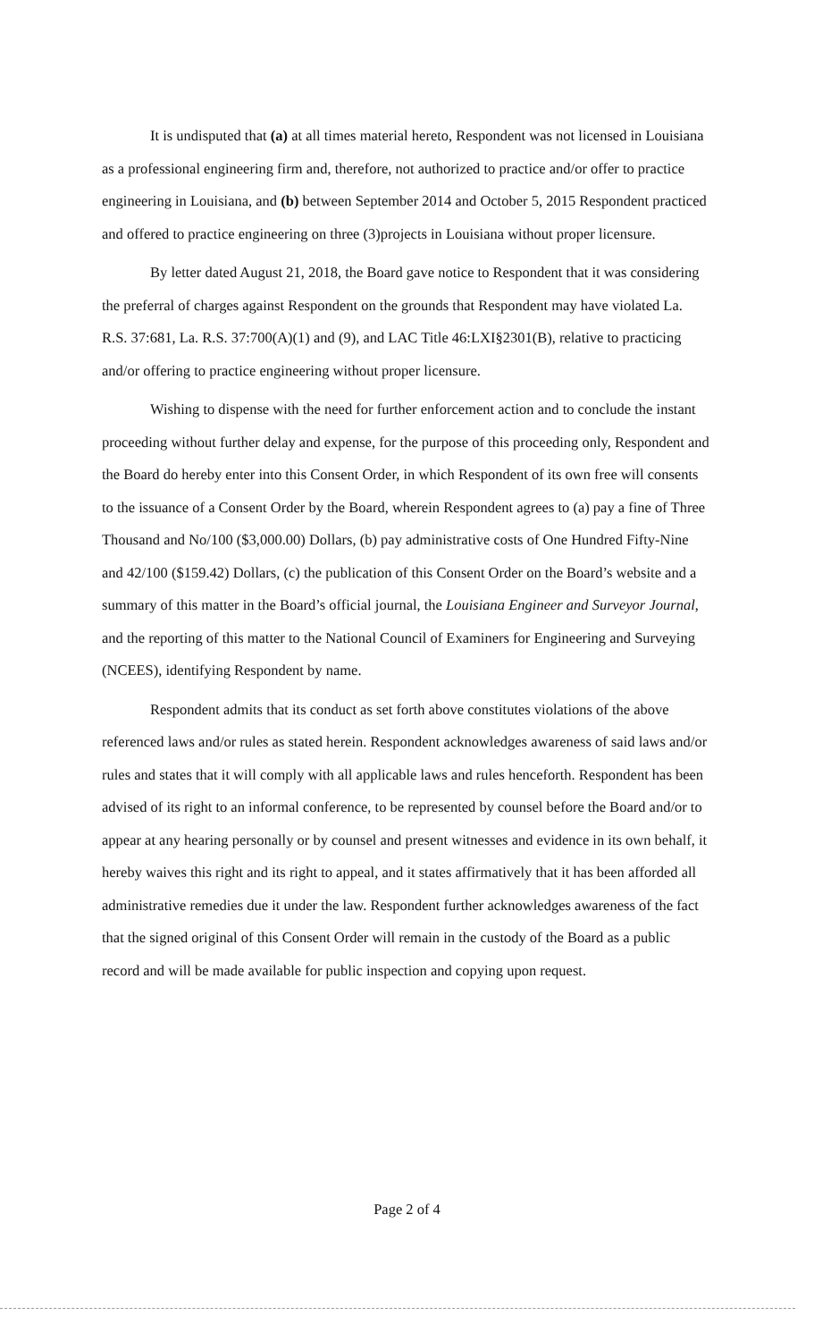It is undisputed that (a) at all times material hereto, Respondent was not licensed in Louisiana as a professional engineering firm and, therefore, not authorized to practice and/or offer to practice engineering in Louisiana, and (b) between September 2014 and October 5, 2015 Respondent practiced and offered to practice engineering on three (3)projects in Louisiana without proper licensure.
By letter dated August 21, 2018, the Board gave notice to Respondent that it was considering the preferral of charges against Respondent on the grounds that Respondent may have violated La. R.S. 37:681, La. R.S. 37:700(A)(1) and (9), and LAC Title 46:LXI§2301(B), relative to practicing and/or offering to practice engineering without proper licensure.
Wishing to dispense with the need for further enforcement action and to conclude the instant proceeding without further delay and expense, for the purpose of this proceeding only, Respondent and the Board do hereby enter into this Consent Order, in which Respondent of its own free will consents to the issuance of a Consent Order by the Board, wherein Respondent agrees to (a) pay a fine of Three Thousand and No/100 ($3,000.00) Dollars, (b) pay administrative costs of One Hundred Fifty-Nine and 42/100 ($159.42) Dollars, (c) the publication of this Consent Order on the Board’s website and a summary of this matter in the Board’s official journal, the Louisiana Engineer and Surveyor Journal, and the reporting of this matter to the National Council of Examiners for Engineering and Surveying (NCEES), identifying Respondent by name.
Respondent admits that its conduct as set forth above constitutes violations of the above referenced laws and/or rules as stated herein. Respondent acknowledges awareness of said laws and/or rules and states that it will comply with all applicable laws and rules henceforth. Respondent has been advised of its right to an informal conference, to be represented by counsel before the Board and/or to appear at any hearing personally or by counsel and present witnesses and evidence in its own behalf, it hereby waives this right and its right to appeal, and it states affirmatively that it has been afforded all administrative remedies due it under the law. Respondent further acknowledges awareness of the fact that the signed original of this Consent Order will remain in the custody of the Board as a public record and will be made available for public inspection and copying upon request.
Page 2 of 4